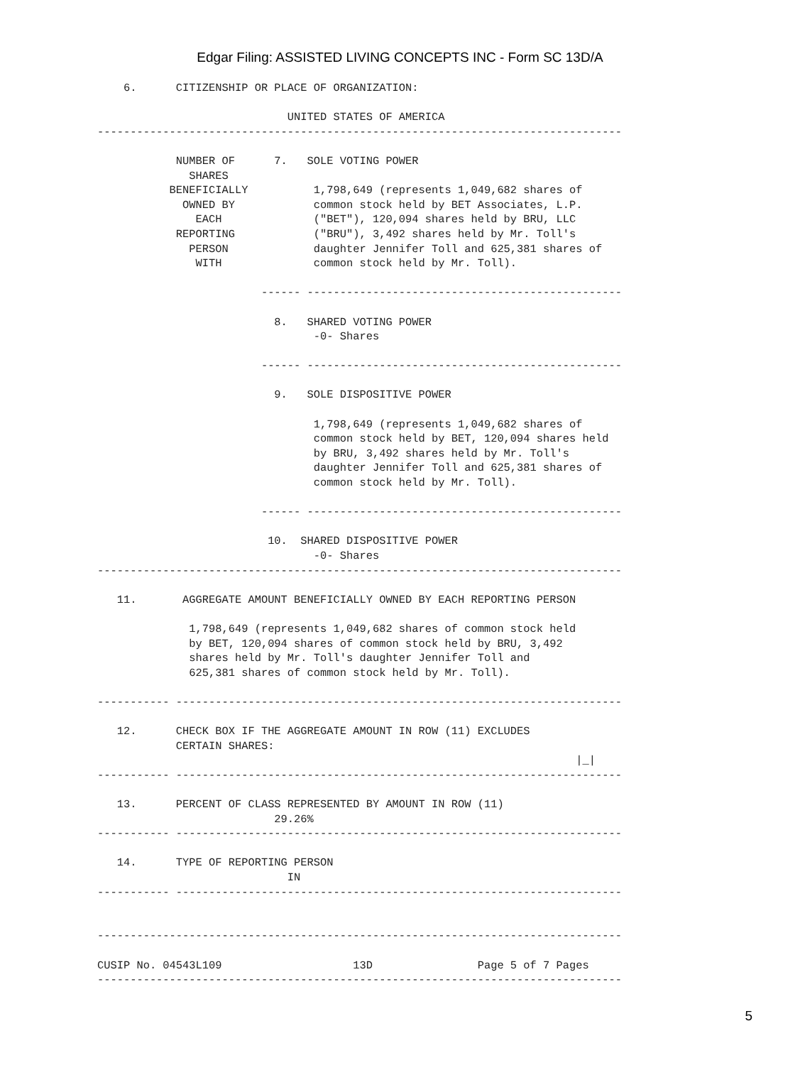Edgar Filing: ASSISTED LIVING CONCEPTS INC - Form SC 13D/A
    6.      CITIZENSHIP OR PLACE OF ORGANIZATION:

                             UNITED STATES OF AMERICA
--------------------------------------------------------------------------------

            NUMBER OF      7.   SOLE VOTING POWER
              SHARES
           BENEFICIALLY          1,798,649 (represents 1,049,682 shares of
             OWNED BY            common stock held by BET Associates, L.P.
               EACH              ("BET"), 120,094 shares held by BRU, LLC
            REPORTING            ("BRU"), 3,492 shares held by Mr. Toll's
              PERSON             daughter Jennifer Toll and 625,381 shares of
               WITH              common stock held by Mr. Toll).

                         ------ ------------------------------------------------

                           8.   SHARED VOTING POWER
                                 -0- Shares

                         ------ ------------------------------------------------

                           9.   SOLE DISPOSITIVE POWER

                                 1,798,649 (represents 1,049,682 shares of
                                 common stock held by BET, 120,094 shares held
                                 by BRU, 3,492 shares held by Mr. Toll's
                                 daughter Jennifer Toll and 625,381 shares of
                                 common stock held by Mr. Toll).

                         ------ ------------------------------------------------

                          10.  SHARED DISPOSITIVE POWER
                                 -0- Shares
--------------------------------------------------------------------------------

   11.       AGGREGATE AMOUNT BENEFICIALLY OWNED BY EACH REPORTING PERSON

              1,798,649 (represents 1,049,682 shares of common stock held
              by BET, 120,094 shares of common stock held by BRU, 3,492
              shares held by Mr. Toll's daughter Jennifer Toll and
              625,381 shares of common stock held by Mr. Toll).

----------- --------------------------------------------------------------------

   12.      CHECK BOX IF THE AGGREGATE AMOUNT IN ROW (11) EXCLUDES
            CERTAIN SHARES:
                                                                         |_|
----------- --------------------------------------------------------------------

   13.      PERCENT OF CLASS REPRESENTED BY AMOUNT IN ROW (11)
                           29.26%
----------- --------------------------------------------------------------------

   14.      TYPE OF REPORTING PERSON
                             IN
----------- --------------------------------------------------------------------


--------------------------------------------------------------------------------

CUSIP No. 04543L109                    13D                Page 5 of 7 Pages
--------------------------------------------------------------------------------
5